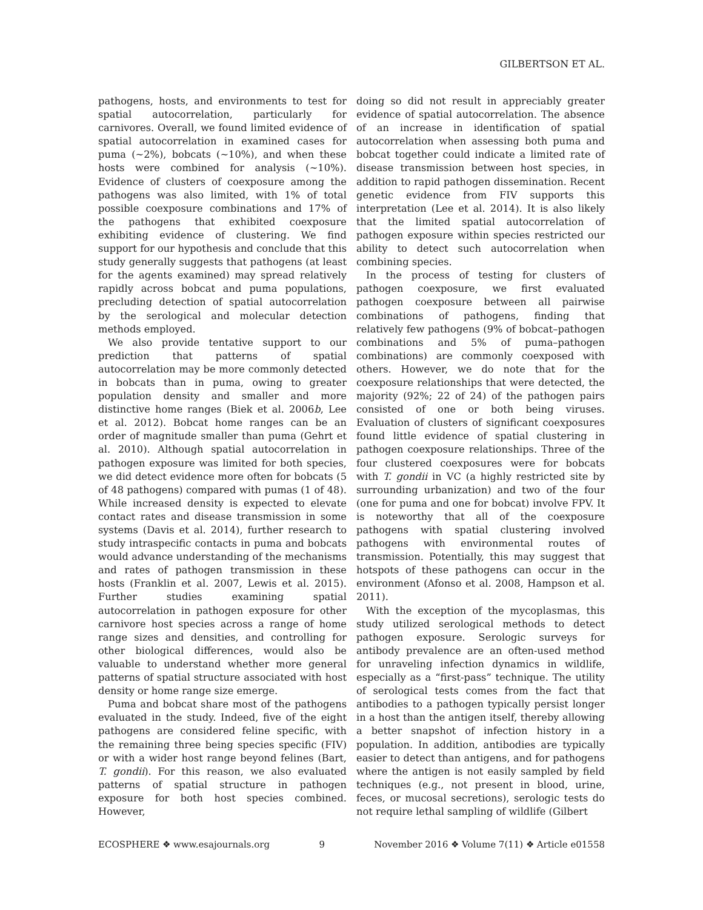GILBERTSON ET AL.
pathogens, hosts, and environments to test for spatial autocorrelation, particularly for carnivores. Overall, we found limited evidence of spatial autocorrelation in examined cases for puma (~2%), bobcats (~10%), and when these hosts were combined for analysis (~10%). Evidence of clusters of coexposure among the pathogens was also limited, with 1% of total possible coexposure combinations and 17% of the pathogens that exhibited coexposure exhibiting evidence of clustering. We find support for our hypothesis and conclude that this study generally suggests that pathogens (at least for the agents examined) may spread relatively rapidly across bobcat and puma populations, precluding detection of spatial autocorrelation by the serological and molecular detection methods employed.
We also provide tentative support to our prediction that patterns of spatial autocorrelation may be more commonly detected in bobcats than in puma, owing to greater population density and smaller and more distinctive home ranges (Biek et al. 2006b, Lee et al. 2012). Bobcat home ranges can be an order of magnitude smaller than puma (Gehrt et al. 2010). Although spatial autocorrelation in pathogen exposure was limited for both species, we did detect evidence more often for bobcats (5 of 48 pathogens) compared with pumas (1 of 48). While increased density is expected to elevate contact rates and disease transmission in some systems (Davis et al. 2014), further research to study intraspecific contacts in puma and bobcats would advance understanding of the mechanisms and rates of pathogen transmission in these hosts (Franklin et al. 2007, Lewis et al. 2015). Further studies examining spatial autocorrelation in pathogen exposure for other carnivore host species across a range of home range sizes and densities, and controlling for other biological differences, would also be valuable to understand whether more general patterns of spatial structure associated with host density or home range size emerge.
Puma and bobcat share most of the pathogens evaluated in the study. Indeed, five of the eight pathogens are considered feline specific, with the remaining three being species specific (FIV) or with a wider host range beyond felines (Bart, T. gondii). For this reason, we also evaluated patterns of spatial structure in pathogen exposure for both host species combined. However,
doing so did not result in appreciably greater evidence of spatial autocorrelation. The absence of an increase in identification of spatial autocorrelation when assessing both puma and bobcat together could indicate a limited rate of disease transmission between host species, in addition to rapid pathogen dissemination. Recent genetic evidence from FIV supports this interpretation (Lee et al. 2014). It is also likely that the limited spatial autocorrelation of pathogen exposure within species restricted our ability to detect such autocorrelation when combining species.
In the process of testing for clusters of pathogen coexposure, we first evaluated pathogen coexposure between all pairwise combinations of pathogens, finding that relatively few pathogens (9% of bobcat–pathogen combinations and 5% of puma–pathogen combinations) are commonly coexposed with others. However, we do note that for the coexposure relationships that were detected, the majority (92%; 22 of 24) of the pathogen pairs consisted of one or both being viruses. Evaluation of clusters of significant coexposures found little evidence of spatial clustering in pathogen coexposure relationships. Three of the four clustered coexposures were for bobcats with T. gondii in VC (a highly restricted site by surrounding urbanization) and two of the four (one for puma and one for bobcat) involve FPV. It is noteworthy that all of the coexposure pathogens with spatial clustering involved pathogens with environmental routes of transmission. Potentially, this may suggest that hotspots of these pathogens can occur in the environment (Afonso et al. 2008, Hampson et al. 2011).
With the exception of the mycoplasmas, this study utilized serological methods to detect pathogen exposure. Serologic surveys for antibody prevalence are an often-used method for unraveling infection dynamics in wildlife, especially as a “first-pass” technique. The utility of serological tests comes from the fact that antibodies to a pathogen typically persist longer in a host than the antigen itself, thereby allowing a better snapshot of infection history in a population. In addition, antibodies are typically easier to detect than antigens, and for pathogens where the antigen is not easily sampled by field techniques (e.g., not present in blood, urine, feces, or mucosal secretions), serologic tests do not require lethal sampling of wildlife (Gilbert
ECOSPHERE ❖ www.esajournals.org 9 November 2016 ❖ Volume 7(11) ❖ Article e01558